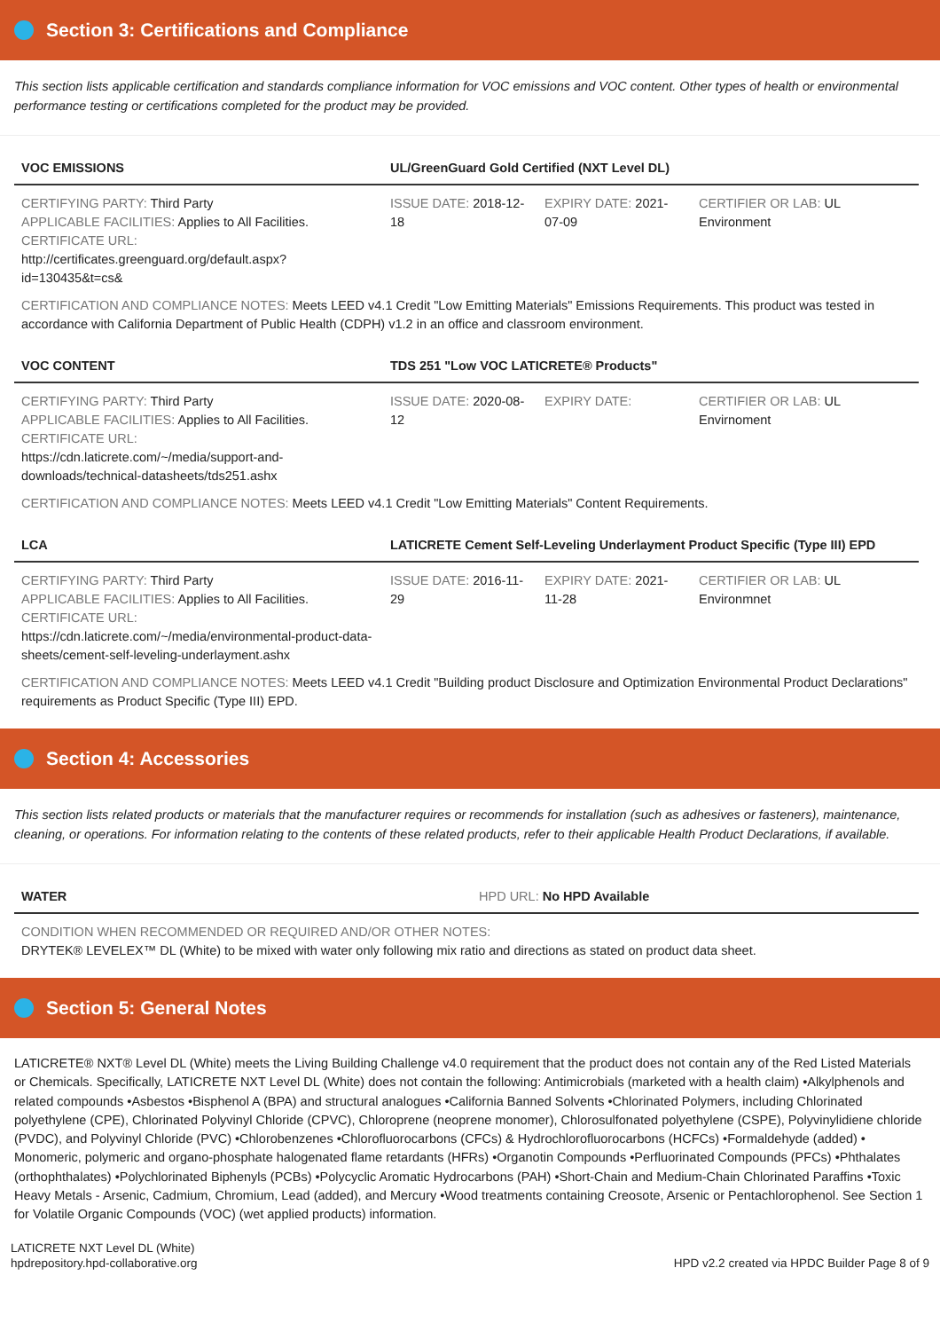Section 3: Certifications and Compliance
This section lists applicable certification and standards compliance information for VOC emissions and VOC content. Other types of health or environmental performance testing or certifications completed for the product may be provided.
| VOC EMISSIONS | UL/GreenGuard Gold Certified (NXT Level DL) | | |
| --- | --- | --- | --- |
| CERTIFYING PARTY: Third Party APPLICABLE FACILITIES: Applies to All Facilities. CERTIFICATE URL: http://certificates.greenguard.org/default.aspx?id=130435&t=cs& | ISSUE DATE: 2018-12-18 | EXPIRY DATE: 2021-07-09 | CERTIFIER OR LAB: UL Environment |
CERTIFICATION AND COMPLIANCE NOTES: Meets LEED v4.1 Credit "Low Emitting Materials" Emissions Requirements. This product was tested in accordance with California Department of Public Health (CDPH) v1.2 in an office and classroom environment.
| VOC CONTENT | TDS 251 "Low VOC LATICRETE® Products" | | |
| --- | --- | --- | --- |
| CERTIFYING PARTY: Third Party APPLICABLE FACILITIES: Applies to All Facilities. CERTIFICATE URL: https://cdn.laticrete.com/~/media/support-and-downloads/technical-datasheets/tds251.ashx | ISSUE DATE: 2020-08-12 | EXPIRY DATE: | CERTIFIER OR LAB: UL Envirnoment |
CERTIFICATION AND COMPLIANCE NOTES: Meets LEED v4.1 Credit "Low Emitting Materials" Content Requirements.
| LCA | LATICRETE Cement Self-Leveling Underlayment Product Specific (Type III) EPD | | |
| --- | --- | --- | --- |
| CERTIFYING PARTY: Third Party APPLICABLE FACILITIES: Applies to All Facilities. CERTIFICATE URL: https://cdn.laticrete.com/~/media/environmental-product-data-sheets/cement-self-leveling-underlayment.ashx | ISSUE DATE: 2016-11-29 | EXPIRY DATE: 2021-11-28 | CERTIFIER OR LAB: UL Environmnet |
CERTIFICATION AND COMPLIANCE NOTES: Meets LEED v4.1 Credit "Building product Disclosure and Optimization Environmental Product Declarations" requirements as Product Specific (Type III) EPD.
Section 4: Accessories
This section lists related products or materials that the manufacturer requires or recommends for installation (such as adhesives or fasteners), maintenance, cleaning, or operations. For information relating to the contents of these related products, refer to their applicable Health Product Declarations, if available.
| WATER | HPD URL: No HPD Available |
| --- | --- |
CONDITION WHEN RECOMMENDED OR REQUIRED AND/OR OTHER NOTES:
DRYTEK® LEVELEX™ DL (White) to be mixed with water only following mix ratio and directions as stated on product data sheet.
Section 5: General Notes
LATICRETE® NXT® Level DL (White) meets the Living Building Challenge v4.0 requirement that the product does not contain any of the Red Listed Materials or Chemicals. Specifically, LATICRETE NXT Level DL (White) does not contain the following: Antimicrobials (marketed with a health claim) •Alkylphenols and related compounds •Asbestos •Bisphenol A (BPA) and structural analogues •California Banned Solvents •Chlorinated Polymers, including Chlorinated polyethylene (CPE), Chlorinated Polyvinyl Chloride (CPVC), Chloroprene (neoprene monomer), Chlorosulfonated polyethylene (CSPE), Polyvinylidiene chloride (PVDC), and Polyvinyl Chloride (PVC) •Chlorobenzenes •Chlorofluorocarbons (CFCs) & Hydrochlorofluorocarbons (HCFCs) •Formaldehyde (added) • Monomeric, polymeric and organo-phosphate halogenated flame retardants (HFRs) •Organotin Compounds •Perfluorinated Compounds (PFCs) •Phthalates (orthophthalates) •Polychlorinated Biphenyls (PCBs) •Polycyclic Aromatic Hydrocarbons (PAH) •Short-Chain and Medium-Chain Chlorinated Paraffins •Toxic Heavy Metals - Arsenic, Cadmium, Chromium, Lead (added), and Mercury •Wood treatments containing Creosote, Arsenic or Pentachlorophenol. See Section 1 for Volatile Organic Compounds (VOC) (wet applied products) information.
LATICRETE NXT Level DL (White)
hpdrepository.hpd-collaborative.org
HPD v2.2 created via HPDC Builder Page 8 of 9